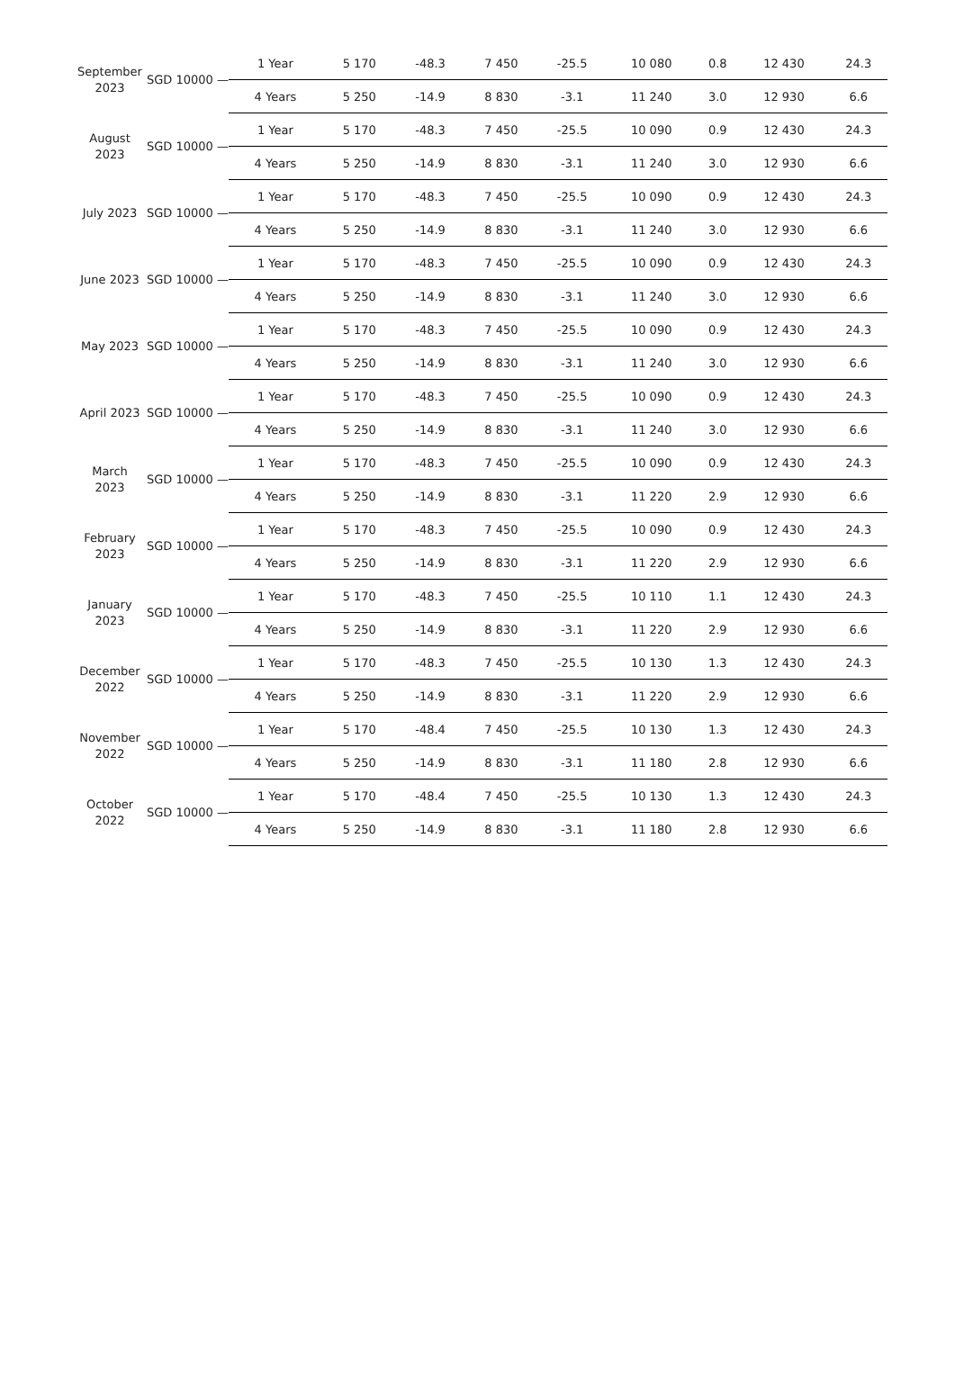| September 2023 | SGD 10000 — | 1 Year | 5 170 | -48.3 | 7 450 | -25.5 | 10 080 | 0.8 | 12 430 | 24.3 |
| | | 4 Years | 5 250 | -14.9 | 8 830 | -3.1 | 11 240 | 3.0 | 12 930 | 6.6 |
| August 2023 | SGD 10000 — | 1 Year | 5 170 | -48.3 | 7 450 | -25.5 | 10 090 | 0.9 | 12 430 | 24.3 |
| | | 4 Years | 5 250 | -14.9 | 8 830 | -3.1 | 11 240 | 3.0 | 12 930 | 6.6 |
| July 2023 | SGD 10000 — | 1 Year | 5 170 | -48.3 | 7 450 | -25.5 | 10 090 | 0.9 | 12 430 | 24.3 |
| | | 4 Years | 5 250 | -14.9 | 8 830 | -3.1 | 11 240 | 3.0 | 12 930 | 6.6 |
| June 2023 | SGD 10000 — | 1 Year | 5 170 | -48.3 | 7 450 | -25.5 | 10 090 | 0.9 | 12 430 | 24.3 |
| | | 4 Years | 5 250 | -14.9 | 8 830 | -3.1 | 11 240 | 3.0 | 12 930 | 6.6 |
| May 2023 | SGD 10000 — | 1 Year | 5 170 | -48.3 | 7 450 | -25.5 | 10 090 | 0.9 | 12 430 | 24.3 |
| | | 4 Years | 5 250 | -14.9 | 8 830 | -3.1 | 11 240 | 3.0 | 12 930 | 6.6 |
| April 2023 | SGD 10000 — | 1 Year | 5 170 | -48.3 | 7 450 | -25.5 | 10 090 | 0.9 | 12 430 | 24.3 |
| | | 4 Years | 5 250 | -14.9 | 8 830 | -3.1 | 11 240 | 3.0 | 12 930 | 6.6 |
| March 2023 | SGD 10000 — | 1 Year | 5 170 | -48.3 | 7 450 | -25.5 | 10 090 | 0.9 | 12 430 | 24.3 |
| | | 4 Years | 5 250 | -14.9 | 8 830 | -3.1 | 11 220 | 2.9 | 12 930 | 6.6 |
| February 2023 | SGD 10000 — | 1 Year | 5 170 | -48.3 | 7 450 | -25.5 | 10 090 | 0.9 | 12 430 | 24.3 |
| | | 4 Years | 5 250 | -14.9 | 8 830 | -3.1 | 11 220 | 2.9 | 12 930 | 6.6 |
| January 2023 | SGD 10000 — | 1 Year | 5 170 | -48.3 | 7 450 | -25.5 | 10 110 | 1.1 | 12 430 | 24.3 |
| | | 4 Years | 5 250 | -14.9 | 8 830 | -3.1 | 11 220 | 2.9 | 12 930 | 6.6 |
| December 2022 | SGD 10000 — | 1 Year | 5 170 | -48.3 | 7 450 | -25.5 | 10 130 | 1.3 | 12 430 | 24.3 |
| | | 4 Years | 5 250 | -14.9 | 8 830 | -3.1 | 11 220 | 2.9 | 12 930 | 6.6 |
| November 2022 | SGD 10000 — | 1 Year | 5 170 | -48.4 | 7 450 | -25.5 | 10 130 | 1.3 | 12 430 | 24.3 |
| | | 4 Years | 5 250 | -14.9 | 8 830 | -3.1 | 11 180 | 2.8 | 12 930 | 6.6 |
| October 2022 | SGD 10000 — | 1 Year | 5 170 | -48.4 | 7 450 | -25.5 | 10 130 | 1.3 | 12 430 | 24.3 |
| | | 4 Years | 5 250 | -14.9 | 8 830 | -3.1 | 11 180 | 2.8 | 12 930 | 6.6 |